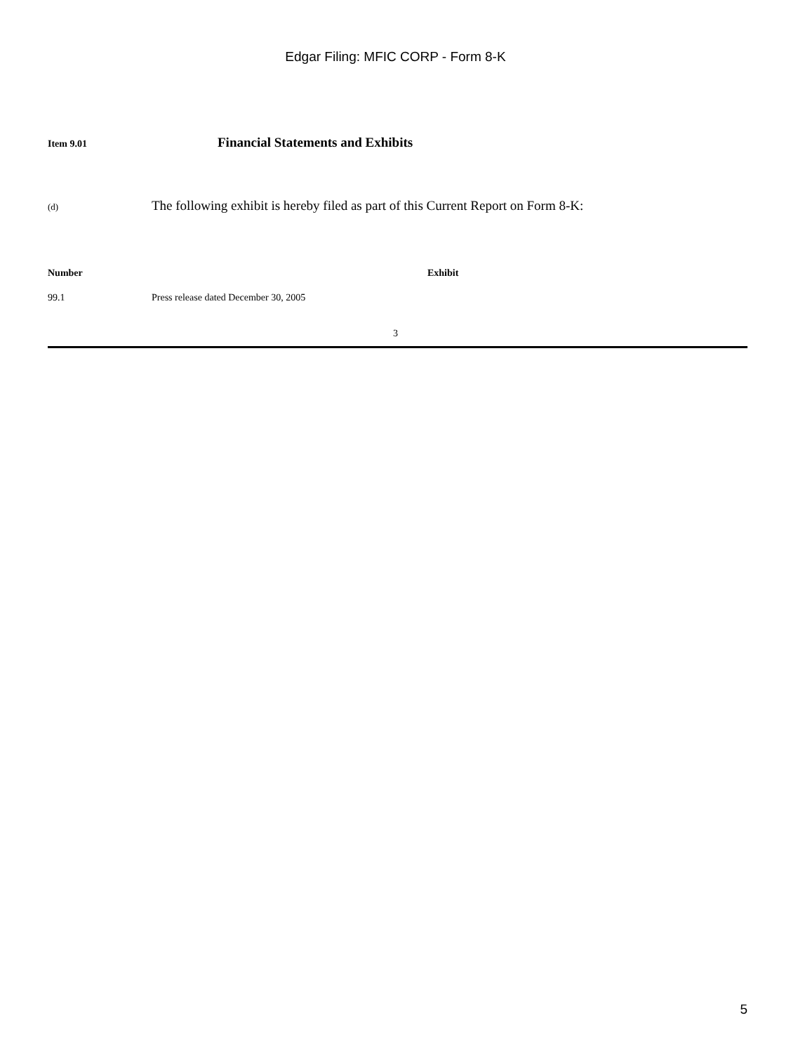Edgar Filing: MFIC CORP - Form 8-K
Item 9.01 Financial Statements and Exhibits
(d) The following exhibit is hereby filed as part of this Current Report on Form 8-K:
| Number | Exhibit |
| --- | --- |
| 99.1 | Press release dated December 30, 2005 |
3
5